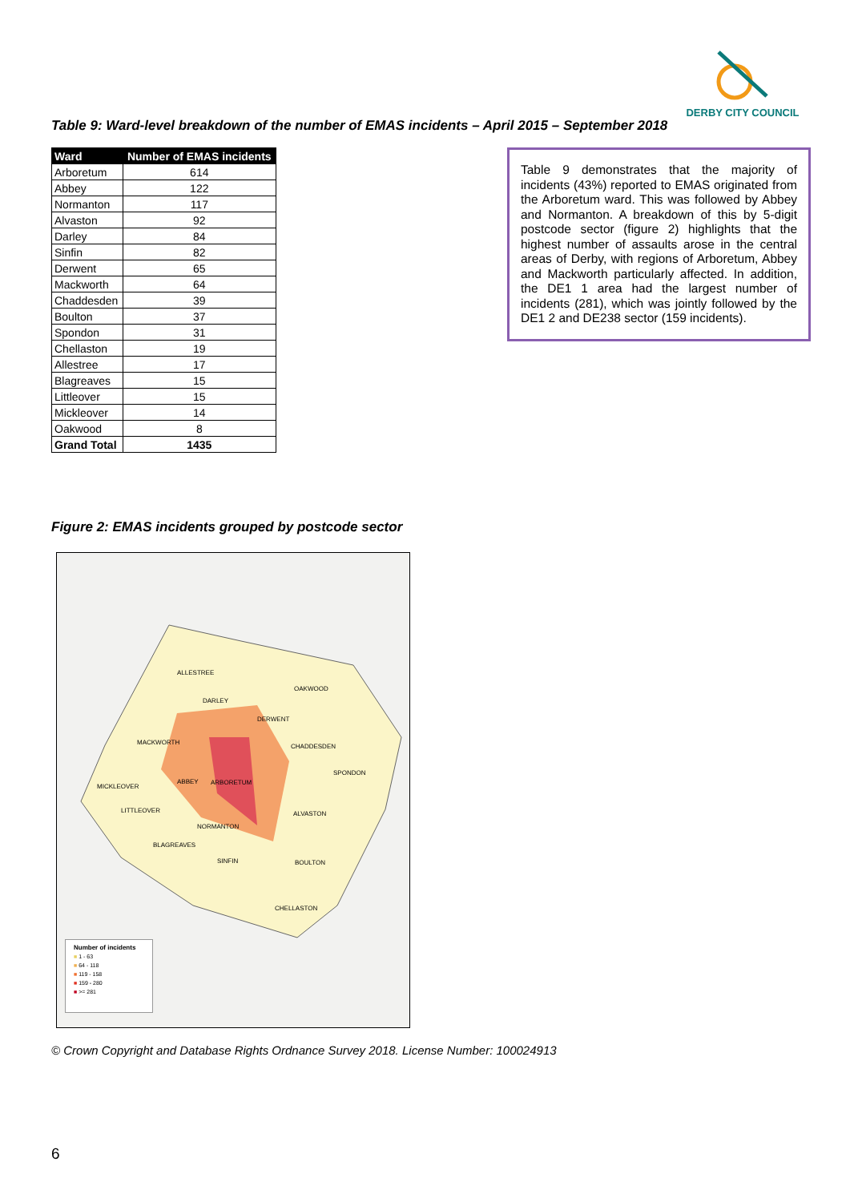DERBY CITY COUNCIL
Table 9: Ward-level breakdown of the number of EMAS incidents – April 2015 – September 2018
| Ward | Number of EMAS incidents |
| --- | --- |
| Arboretum | 614 |
| Abbey | 122 |
| Normanton | 117 |
| Alvaston | 92 |
| Darley | 84 |
| Sinfin | 82 |
| Derwent | 65 |
| Mackworth | 64 |
| Chaddesden | 39 |
| Boulton | 37 |
| Spondon | 31 |
| Chellaston | 19 |
| Allestree | 17 |
| Blagreaves | 15 |
| Littleover | 15 |
| Mickleover | 14 |
| Oakwood | 8 |
| Grand Total | 1435 |
Table 9 demonstrates that the majority of incidents (43%) reported to EMAS originated from the Arboretum ward. This was followed by Abbey and Normanton. A breakdown of this by 5-digit postcode sector (figure 2) highlights that the highest number of assaults arose in the central areas of Derby, with regions of Arboretum, Abbey and Mackworth particularly affected. In addition, the DE1 1 area had the largest number of incidents (281), which was jointly followed by the DE1 2 and DE238 sector (159 incidents).
Figure 2: EMAS incidents grouped by postcode sector
ALLESTREE
OAKWOOD
DARLEY
DERWENT
MACKWORTH
CHADDESDEN
SPONDON
MICKLEOVER
ABBEY ARBORETUM
LITTLEOVER ALVASTON
NORMANTON
BLAGREAVES
SINFIN BOULTON
CHELLASTON
Number of incidents
■ 1 - 63
■ 64 - 118
■ 119 - 158
■ 159 - 280
■ >= 281
© Crown Copyright and Database Rights Ordnance Survey 2018. License Number: 100024913
6